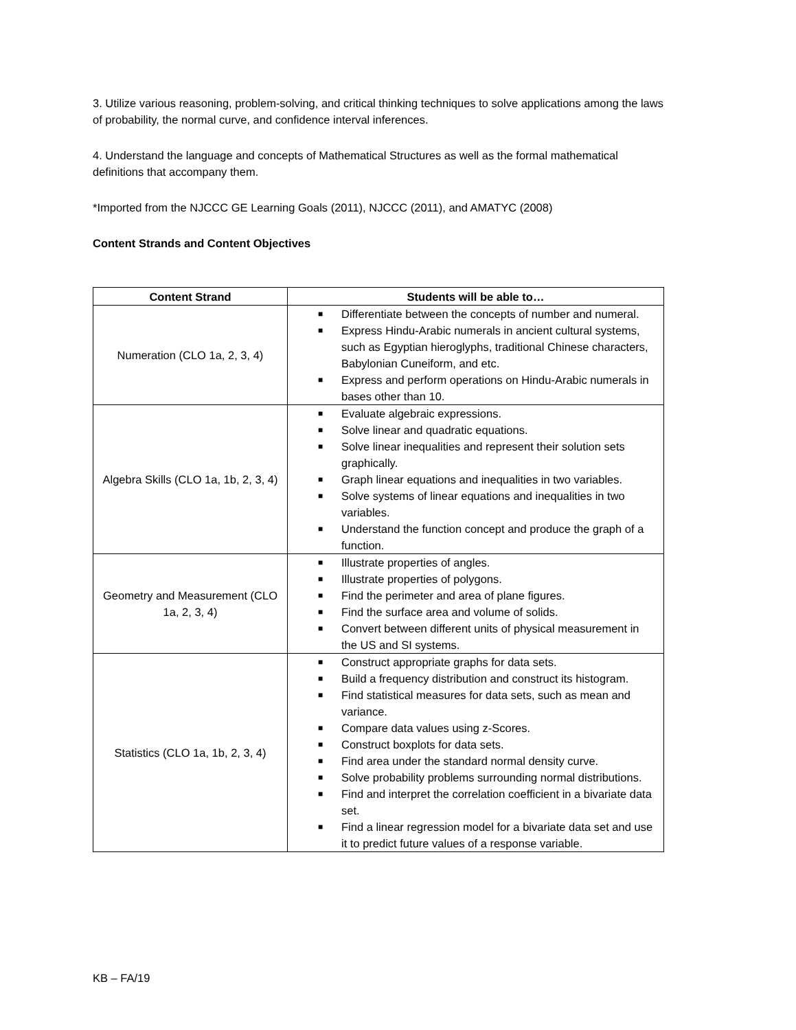3. Utilize various reasoning, problem-solving, and critical thinking techniques to solve applications among the laws of probability, the normal curve, and confidence interval inferences.
4. Understand the language and concepts of Mathematical Structures as well as the formal mathematical definitions that accompany them.
*Imported from the NJCCC GE Learning Goals (2011), NJCCC (2011), and AMATYC (2008)
Content Strands and Content Objectives
| Content Strand | Students will be able to… |
| --- | --- |
| Numeration (CLO 1a, 2, 3, 4) | ■ Differentiate between the concepts of number and numeral. ■ Express Hindu-Arabic numerals in ancient cultural systems, such as Egyptian hieroglyphs, traditional Chinese characters, Babylonian Cuneiform, and etc. ■ Express and perform operations on Hindu-Arabic numerals in bases other than 10. |
| Algebra Skills (CLO 1a, 1b, 2, 3, 4) | ■ Evaluate algebraic expressions. ■ Solve linear and quadratic equations. ■ Solve linear inequalities and represent their solution sets graphically. ■ Graph linear equations and inequalities in two variables. ■ Solve systems of linear equations and inequalities in two variables. ■ Understand the function concept and produce the graph of a function. |
| Geometry and Measurement (CLO 1a, 2, 3, 4) | ■ Illustrate properties of angles. ■ Illustrate properties of polygons. ■ Find the perimeter and area of plane figures. ■ Find the surface area and volume of solids. ■ Convert between different units of physical measurement in the US and SI systems. |
| Statistics (CLO 1a, 1b, 2, 3, 4) | ■ Construct appropriate graphs for data sets. ■ Build a frequency distribution and construct its histogram. ■ Find statistical measures for data sets, such as mean and variance. ■ Compare data values using z-Scores. ■ Construct boxplots for data sets. ■ Find area under the standard normal density curve. ■ Solve probability problems surrounding normal distributions. ■ Find and interpret the correlation coefficient in a bivariate data set. ■ Find a linear regression model for a bivariate data set and use it to predict future values of a response variable. |
KB – FA/19